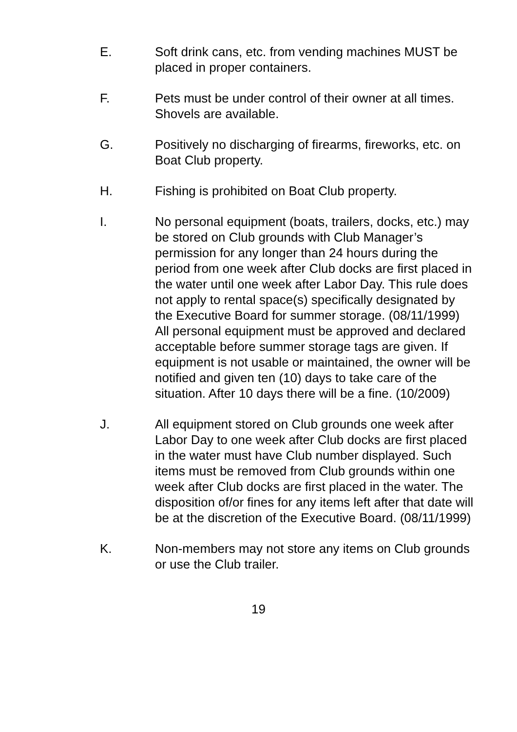E. Soft drink cans, etc. from vending machines MUST be placed in proper containers.
F. Pets must be under control of their owner at all times. Shovels are available.
G. Positively no discharging of firearms, fireworks, etc. on Boat Club property.
H. Fishing is prohibited on Boat Club property.
I. No personal equipment (boats, trailers, docks, etc.) may be stored on Club grounds with Club Manager’s permission for any longer than 24 hours during the period from one week after Club docks are first placed in the water until one week after Labor Day. This rule does not apply to rental space(s) specifically designated by the Executive Board for summer storage. (08/11/1999) All personal equipment must be approved and declared acceptable before summer storage tags are given. If equipment is not usable or maintained, the owner will be notified and given ten (10) days to take care of the situation. After 10 days there will be a fine. (10/2009)
J. All equipment stored on Club grounds one week after Labor Day to one week after Club docks are first placed in the water must have Club number displayed. Such items must be removed from Club grounds within one week after Club docks are first placed in the water. The disposition of/or fines for any items left after that date will be at the discretion of the Executive Board. (08/11/1999)
K. Non-members may not store any items on Club grounds or use the Club trailer.
19